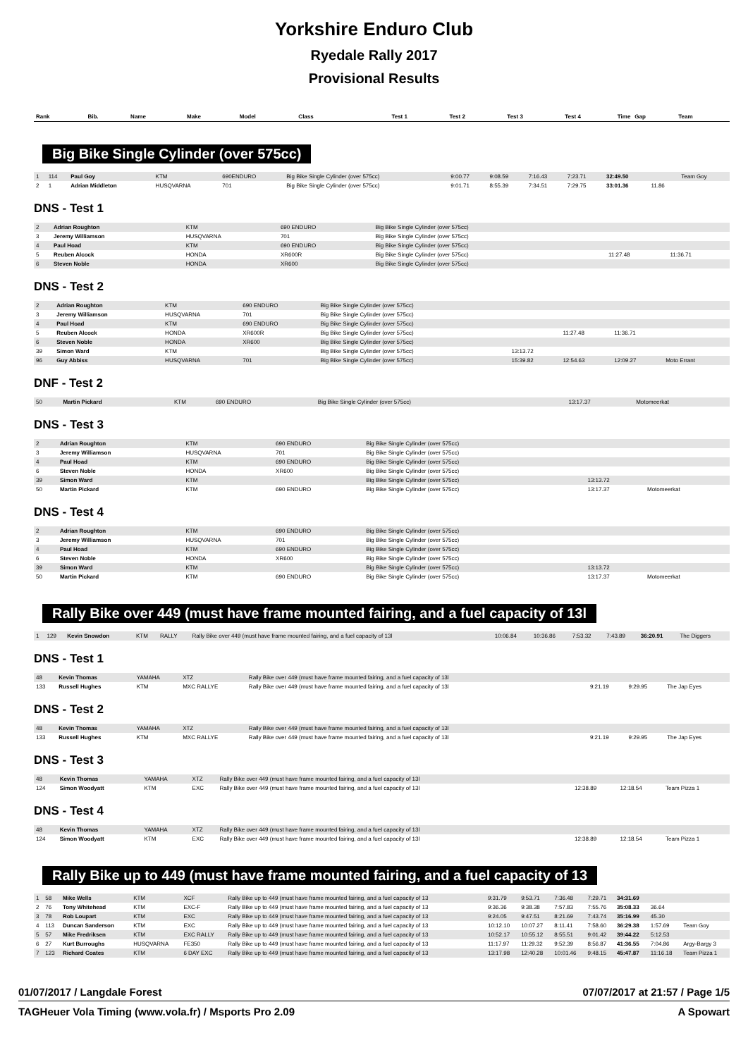Yorkshire Enduro Club
Ryedale Rally 2017
Provisional Results
| Rank | Bib. | Name | Make | Model | Class | Test 1 | Test 2 | Test 3 | Test 4 | Time | Gap | Team |
| --- | --- | --- | --- | --- | --- | --- | --- | --- | --- | --- | --- | --- |
Big Bike Single Cylinder (over 575cc)
| 1 | 114 | Paul Goy | KTM | 690ENDURO | Big Bike Single Cylinder (over 575cc) | 9:00.77 | 9:08.59 | 7:16.43 | 7:23.71 | 32:49.50 | | Team Goy |
| 2 | 1 | Adrian Middleton | HUSQVARNA | 701 | Big Bike Single Cylinder (over 575cc) | 9:01.71 | 8:55.39 | 7:34.51 | 7:29.75 | 33:01.36 | 11.86 | |
DNS - Test 1
| 2 | Adrian Roughton | KTM | 690 ENDURO | Big Bike Single Cylinder (over 575cc) | | |
| 3 | Jeremy Williamson | HUSQVARNA | 701 | Big Bike Single Cylinder (over 575cc) | | |
| 4 | Paul Hoad | KTM | 690 ENDURO | Big Bike Single Cylinder (over 575cc) | | |
| 5 | Reuben Alcock | HONDA | XR600R | Big Bike Single Cylinder (over 575cc) | 11:27.48 | 11:36.71 |
| 6 | Steven Noble | HONDA | XR600 | Big Bike Single Cylinder (over 575cc) | | |
DNS - Test 2
| 2 | Adrian Roughton | KTM | 690 ENDURO | Big Bike Single Cylinder (over 575cc) | | | | |
| 3 | Jeremy Williamson | HUSQVARNA | 701 | Big Bike Single Cylinder (over 575cc) | | | | |
| 4 | Paul Hoad | KTM | 690 ENDURO | Big Bike Single Cylinder (over 575cc) | | | | |
| 5 | Reuben Alcock | HONDA | XR600R | Big Bike Single Cylinder (over 575cc) | | 11:27.48 | 11:36.71 | |
| 6 | Steven Noble | HONDA | XR600 | Big Bike Single Cylinder (over 575cc) | | | | |
| 39 | Simon Ward | KTM | | Big Bike Single Cylinder (over 575cc) | 13:13.72 | | | |
| 96 | Guy Abbiss | HUSQVARNA | 701 | Big Bike Single Cylinder (over 575cc) | 15:39.82 | 12:54.63 | 12:09.27 | Moto Errant |
DNF - Test 2
| 50 | Martin Pickard | KTM | 690 ENDURO | Big Bike Single Cylinder (over 575cc) | 13:17.37 | Motomeerkat |
DNS - Test 3
| 2 | Adrian Roughton | KTM | 690 ENDURO | Big Bike Single Cylinder (over 575cc) | | |
| 3 | Jeremy Williamson | HUSQVARNA | 701 | Big Bike Single Cylinder (over 575cc) | | |
| 4 | Paul Hoad | KTM | 690 ENDURO | Big Bike Single Cylinder (over 575cc) | | |
| 6 | Steven Noble | HONDA | XR600 | Big Bike Single Cylinder (over 575cc) | | |
| 39 | Simon Ward | KTM | | Big Bike Single Cylinder (over 575cc) | 13:13.72 | |
| 50 | Martin Pickard | KTM | 690 ENDURO | Big Bike Single Cylinder (over 575cc) | 13:17.37 | Motomeerkat |
DNS - Test 4
| 2 | Adrian Roughton | KTM | 690 ENDURO | Big Bike Single Cylinder (over 575cc) | | |
| 3 | Jeremy Williamson | HUSQVARNA | 701 | Big Bike Single Cylinder (over 575cc) | | |
| 4 | Paul Hoad | KTM | 690 ENDURO | Big Bike Single Cylinder (over 575cc) | | |
| 6 | Steven Noble | HONDA | XR600 | Big Bike Single Cylinder (over 575cc) | | |
| 39 | Simon Ward | KTM | | Big Bike Single Cylinder (over 575cc) | 13:13.72 | |
| 50 | Martin Pickard | KTM | 690 ENDURO | Big Bike Single Cylinder (over 575cc) | 13:17.37 | Motomeerkat |
Rally Bike over 449 (must have frame mounted fairing, and a fuel capacity of 13l
| 1 | 129 | Kevin Snowdon | KTM | RALLY | Rally Bike over 449 (must have frame mounted fairing, and a fuel capacity of 13l | 10:06.84 | 10:36.86 | 7:53.32 | 7:43.89 | 36:20.91 | The Diggers |
DNS - Test 1
| 48 | Kevin Thomas | YAMAHA | XTZ | Rally Bike over 449 (must have frame mounted fairing, and a fuel capacity of 13l | | | |
| 133 | Russell Hughes | KTM | MXC RALLYE | Rally Bike over 449 (must have frame mounted fairing, and a fuel capacity of 13l | 9:21.19 | 9:29.95 | The Jap Eyes |
DNS - Test 2
| 48 | Kevin Thomas | YAMAHA | XTZ | Rally Bike over 449 (must have frame mounted fairing, and a fuel capacity of 13l | | | |
| 133 | Russell Hughes | KTM | MXC RALLYE | Rally Bike over 449 (must have frame mounted fairing, and a fuel capacity of 13l | 9:21.19 | 9:29.95 | The Jap Eyes |
DNS - Test 3
| 48 | Kevin Thomas | YAMAHA | XTZ | Rally Bike over 449 (must have frame mounted fairing, and a fuel capacity of 13l | | | |
| 124 | Simon Woodyatt | KTM | EXC | Rally Bike over 449 (must have frame mounted fairing, and a fuel capacity of 13l | 12:38.89 | 12:18.54 | Team Pizza 1 |
DNS - Test 4
| 48 | Kevin Thomas | YAMAHA | XTZ | Rally Bike over 449 (must have frame mounted fairing, and a fuel capacity of 13l | | | |
| 124 | Simon Woodyatt | KTM | EXC | Rally Bike over 449 (must have frame mounted fairing, and a fuel capacity of 13l | 12:38.89 | 12:18.54 | Team Pizza 1 |
Rally Bike up to 449 (must have frame mounted fairing, and a fuel capacity of 13
| 1 | 58 | Mike Wells | KTM | XCF | Rally Bike up to 449 (must have frame mounted fairing, and a fuel capacity of 13 | 9:31.79 | 9:53.71 | 7:36.48 | 7:29.71 | 34:31.69 | | |
| 2 | 76 | Tony Whitehead | KTM | EXC-F | Rally Bike up to 449 (must have frame mounted fairing, and a fuel capacity of 13 | 9:36.36 | 9:38.38 | 7:57.83 | 7:55.76 | 35:08.33 | 36.64 | |
| 3 | 78 | Rob Loupart | KTM | EXC | Rally Bike up to 449 (must have frame mounted fairing, and a fuel capacity of 13 | 9:24.05 | 9:47.51 | 8:21.69 | 7:43.74 | 35:16.99 | 45.30 | |
| 4 | 113 | Duncan Sanderson | KTM | EXC | Rally Bike up to 449 (must have frame mounted fairing, and a fuel capacity of 13 | 10:12.10 | 10:07.27 | 8:11.41 | 7:58.60 | 36:29.38 | 1:57.69 | Team Goy |
| 5 | 57 | Mike Fredriksen | KTM | EXC RALLY | Rally Bike up to 449 (must have frame mounted fairing, and a fuel capacity of 13 | 10:52.17 | 10:55.12 | 8:55.51 | 9:01.42 | 39:44.22 | 5:12.53 | |
| 6 | 27 | Kurt Burroughs | HUSQVARNA | FE350 | Rally Bike up to 449 (must have frame mounted fairing, and a fuel capacity of 13 | 11:17.97 | 11:29.32 | 9:52.39 | 8:56.87 | 41:36.55 | 7:04.86 | Argy-Bargy 3 |
| 7 | 123 | Richard Coates | KTM | 6 DAY EXC | Rally Bike up to 449 (must have frame mounted fairing, and a fuel capacity of 13 | 13:17.98 | 12:40.28 | 10:01.46 | 9:48.15 | 45:47.87 | 11:16.18 | Team Pizza 1 |
01/07/2017 / Langdale Forest 07/07/2017 at 21:57 / Page 1/5
TAGHeuer Vola Timing (www.vola.fr) / Msports Pro 2.09 A Spowart